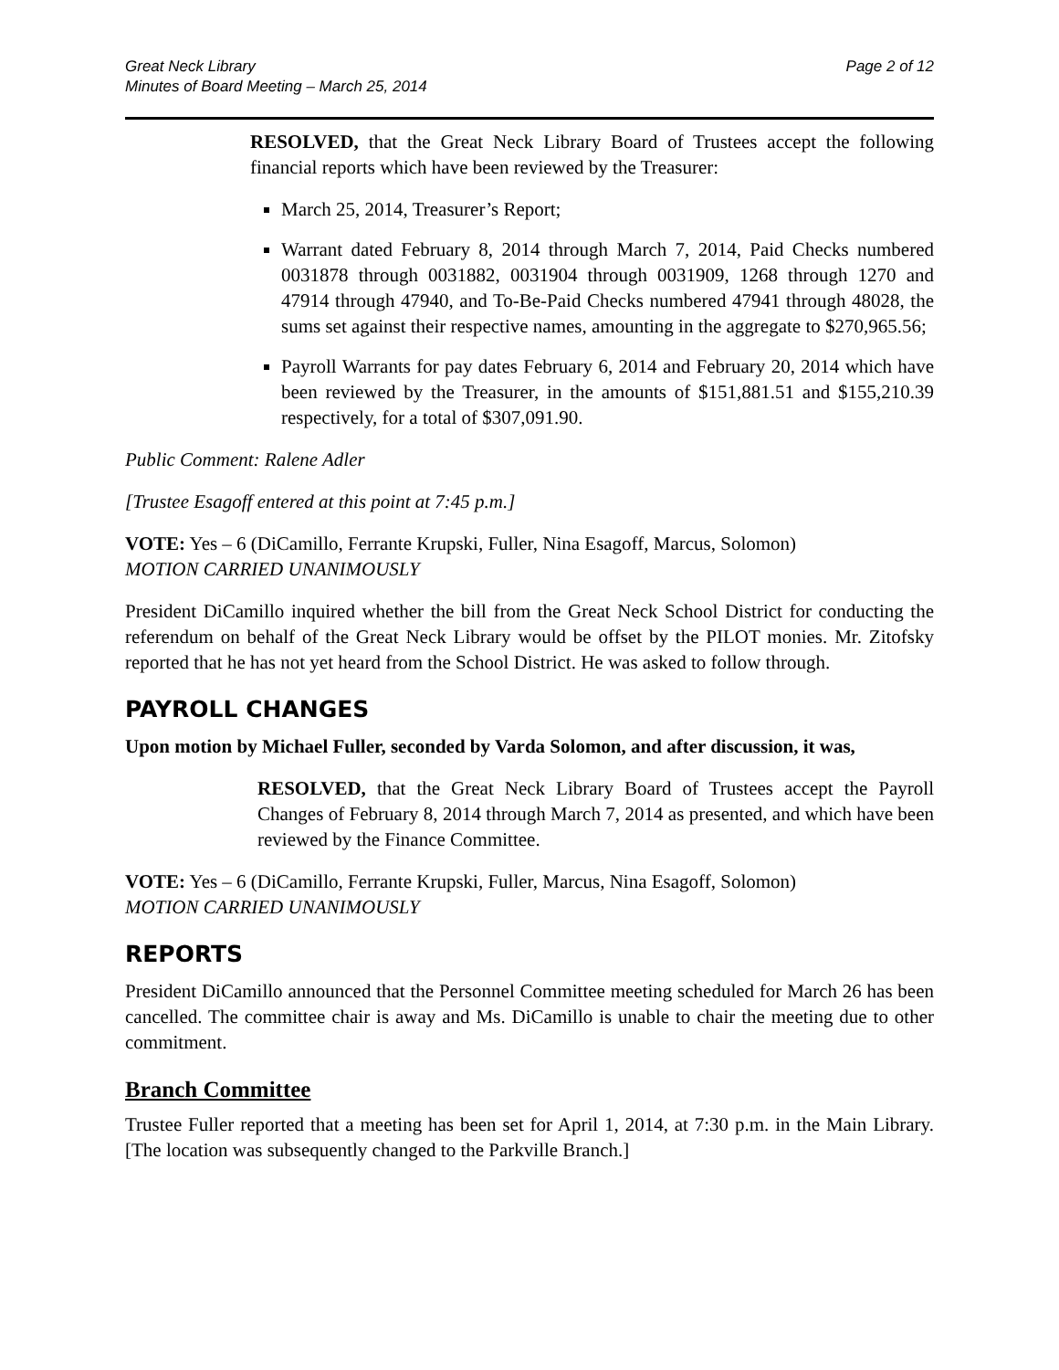Great Neck Library
Minutes of Board Meeting – March 25, 2014
Page 2 of 12
RESOLVED, that the Great Neck Library Board of Trustees accept the following financial reports which have been reviewed by the Treasurer:
March 25, 2014, Treasurer’s Report;
Warrant dated February 8, 2014 through March 7, 2014, Paid Checks numbered 0031878 through 0031882, 0031904 through 0031909, 1268 through 1270 and 47914 through 47940, and To-Be-Paid Checks numbered 47941 through 48028, the sums set against their respective names, amounting in the aggregate to $270,965.56;
Payroll Warrants for pay dates February 6, 2014 and February 20, 2014 which have been reviewed by the Treasurer, in the amounts of $151,881.51 and $155,210.39 respectively, for a total of $307,091.90.
Public Comment: Ralene Adler
[Trustee Esagoff entered at this point at 7:45 p.m.]
VOTE: Yes – 6 (DiCamillo, Ferrante Krupski, Fuller, Nina Esagoff, Marcus, Solomon)
MOTION CARRIED UNANIMOUSLY
President DiCamillo inquired whether the bill from the Great Neck School District for conducting the referendum on behalf of the Great Neck Library would be offset by the PILOT monies. Mr. Zitofsky reported that he has not yet heard from the School District. He was asked to follow through.
PAYROLL CHANGES
Upon motion by Michael Fuller, seconded by Varda Solomon, and after discussion, it was,
RESOLVED, that the Great Neck Library Board of Trustees accept the Payroll Changes of February 8, 2014 through March 7, 2014 as presented, and which have been reviewed by the Finance Committee.
VOTE: Yes – 6 (DiCamillo, Ferrante Krupski, Fuller, Marcus, Nina Esagoff, Solomon)
MOTION CARRIED UNANIMOUSLY
REPORTS
President DiCamillo announced that the Personnel Committee meeting scheduled for March 26 has been cancelled. The committee chair is away and Ms. DiCamillo is unable to chair the meeting due to other commitment.
Branch Committee
Trustee Fuller reported that a meeting has been set for April 1, 2014, at 7:30 p.m. in the Main Library. [The location was subsequently changed to the Parkville Branch.]